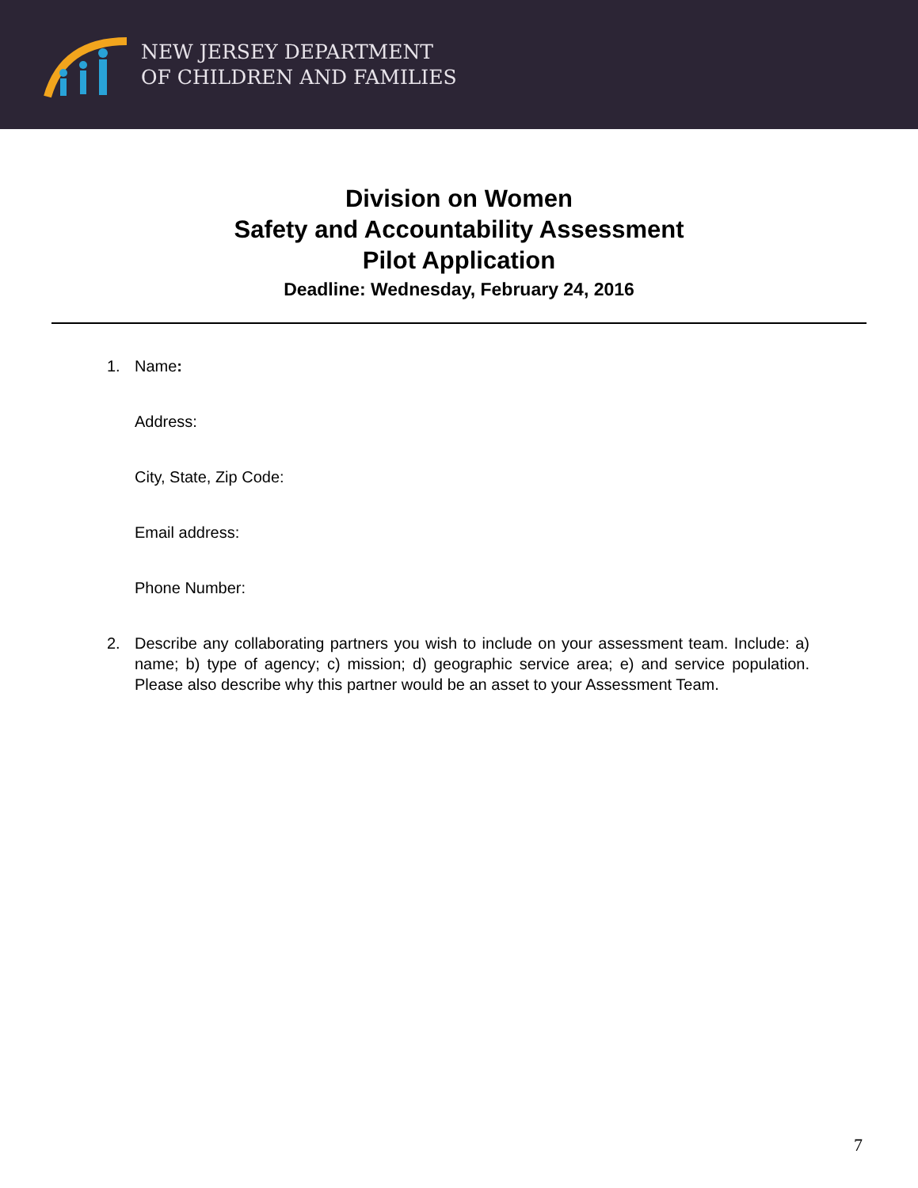NEW JERSEY DEPARTMENT
OF CHILDREN AND FAMILIES
Division on Women
Safety and Accountability Assessment
Pilot Application
Deadline: Wednesday, February 24, 2016
1. Name:
Address:
City, State, Zip Code:
Email address:
Phone Number:
2. Describe any collaborating partners you wish to include on your assessment team. Include: a) name; b) type of agency; c) mission; d) geographic service area; e) and service population. Please also describe why this partner would be an asset to your Assessment Team.
7